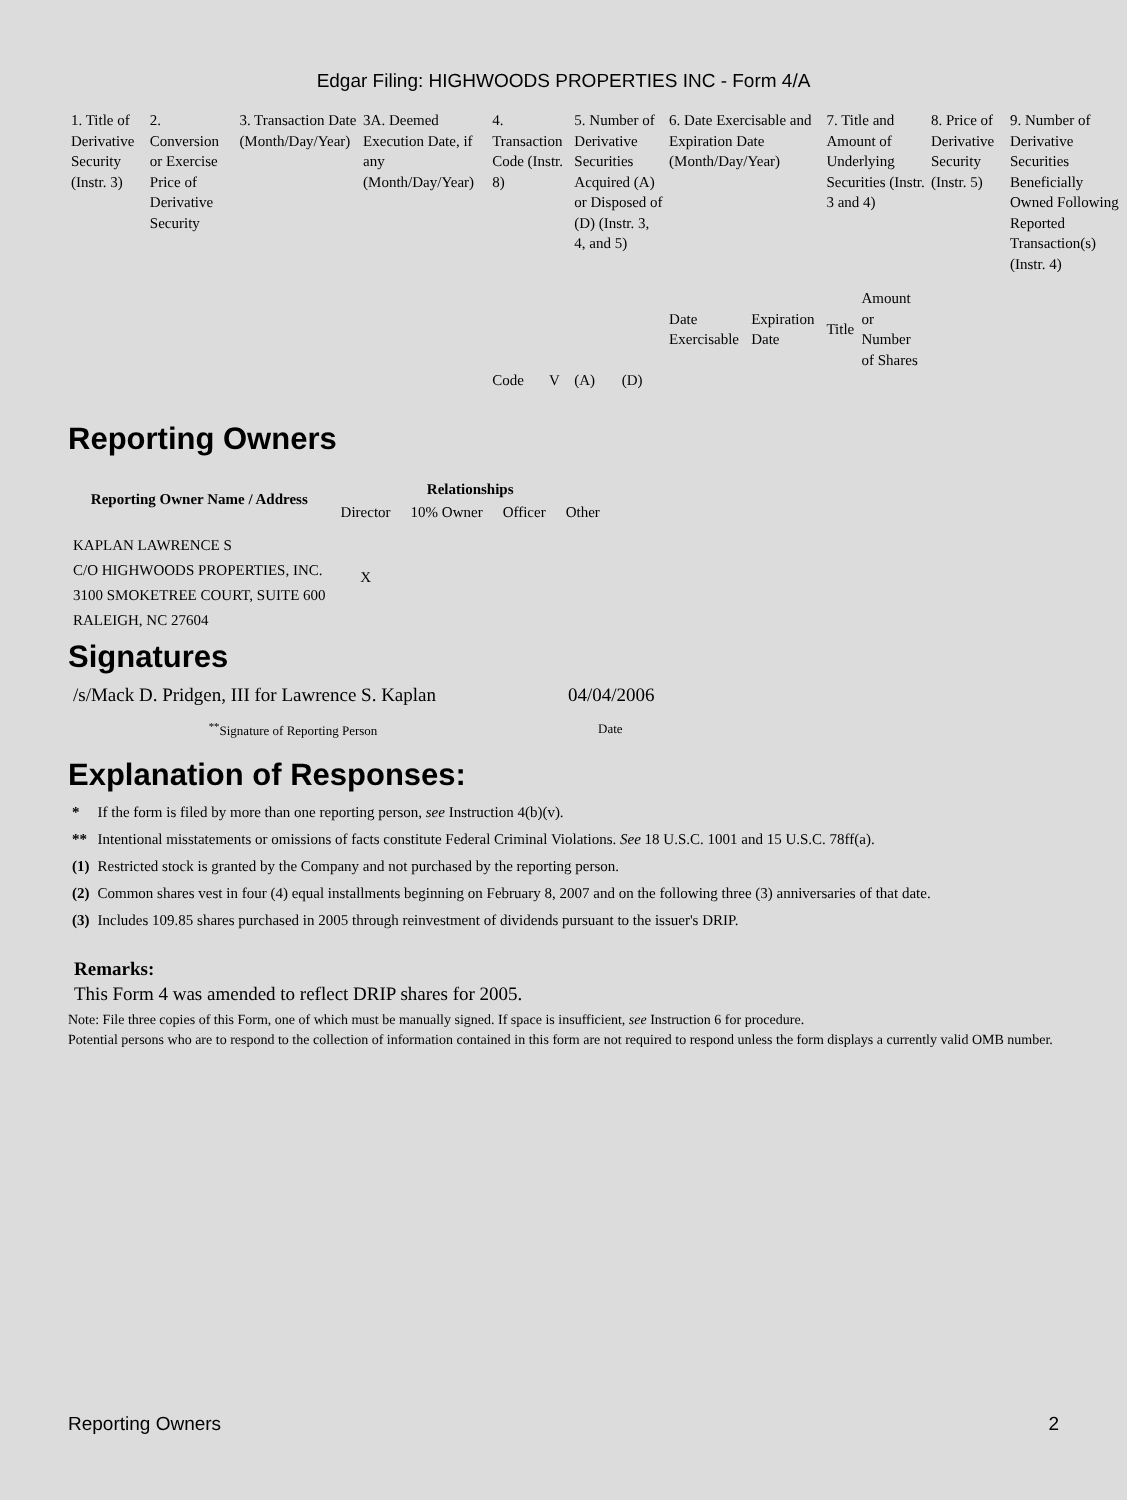Edgar Filing: HIGHWOODS PROPERTIES INC - Form 4/A
| 1. Title of Derivative Security (Instr. 3) | 2. Conversion or Exercise Price of Derivative Security | 3. Transaction Date (Month/Day/Year) | 3A. Deemed Execution Date, if any (Month/Day/Year) | 4. Transaction Code (Instr. 8) | | 5. Number of Derivative Securities Acquired (A) or Disposed of (D) (Instr. 3, 4, and 5) | | 6. Date Exercisable and Expiration Date (Month/Day/Year) | | 7. Title and Amount of Underlying Securities (Instr. 3 and 4) | | 8. Price of Derivative Security (Instr. 5) | 9. Number of Derivative Securities Beneficially Owned Following Reported Transaction(s) (Instr. 4) |
| | | | | | | | | Date Exercisable | Expiration Date | Title | Amount or Number of Shares | | |
| | | | | Code | V | (A) | (D) | | | | | | |
Reporting Owners
| Reporting Owner Name / Address | Relationships | | | |
| --- | --- | --- | --- | --- |
| | Director | 10% Owner | Officer | Other |
| KAPLAN LAWRENCE S C/O HIGHWOODS PROPERTIES, INC. 3100 SMOKETREE COURT, SUITE 600 RALEIGH, NC 27604 | X | | | |
Signatures
| /s/Mack D. Pridgen, III for Lawrence S. Kaplan | 04/04/2006 |
| <sup>**</sup> Signature of Reporting Person | Date |
Explanation of Responses:
| * | If the form is filed by more than one reporting person, see Instruction 4(b)(v). |
| ** | Intentional misstatements or omissions of facts constitute Federal Criminal Violations. See 18 U.S.C. 1001 and 15 U.S.C. 78ff(a). |
| (1) | Restricted stock is granted by the Company and not purchased by the reporting person. |
| (2) | Common shares vest in four (4) equal installments beginning on February 8, 2007 and on the following three (3) anniversaries of that date. |
| (3) | Includes 109.85 shares purchased in 2005 through reinvestment of dividends pursuant to the issuer's DRIP. |
Remarks:
This Form 4 was amended to reflect DRIP shares for 2005.
Note: File three copies of this Form, one of which must be manually signed. If space is insufficient, see Instruction 6 for procedure.
Potential persons who are to respond to the collection of information contained in this form are not required to respond unless the form displays a currently valid OMB number.
Reporting Owners 2